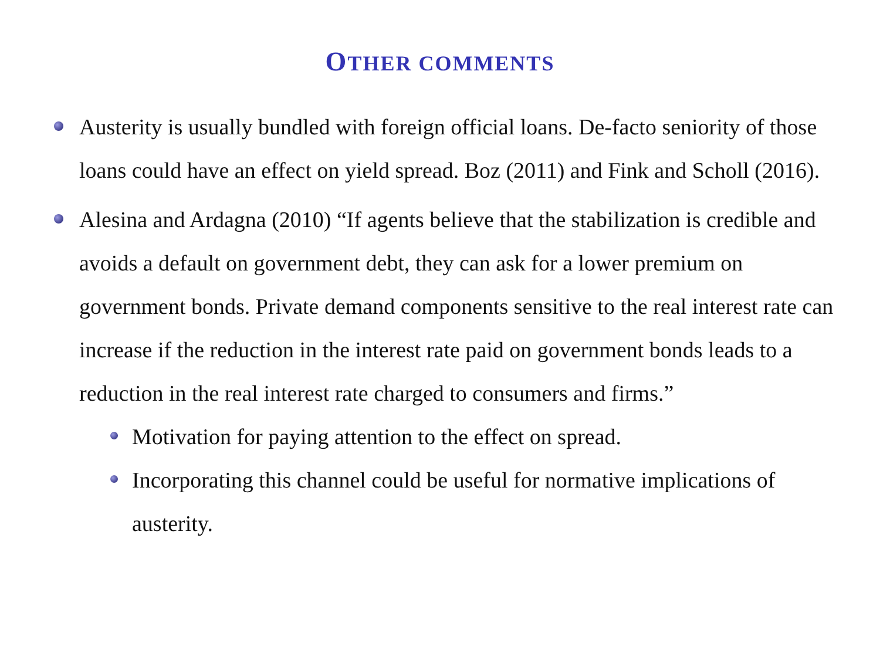OTHER COMMENTS
Austerity is usually bundled with foreign official loans. De-facto seniority of those loans could have an effect on yield spread. Boz (2011) and Fink and Scholl (2016).
Alesina and Ardagna (2010) “If agents believe that the stabilization is credible and avoids a default on government debt, they can ask for a lower premium on government bonds. Private demand components sensitive to the real interest rate can increase if the reduction in the interest rate paid on government bonds leads to a reduction in the real interest rate charged to consumers and firms.”
Motivation for paying attention to the effect on spread.
Incorporating this channel could be useful for normative implications of austerity.